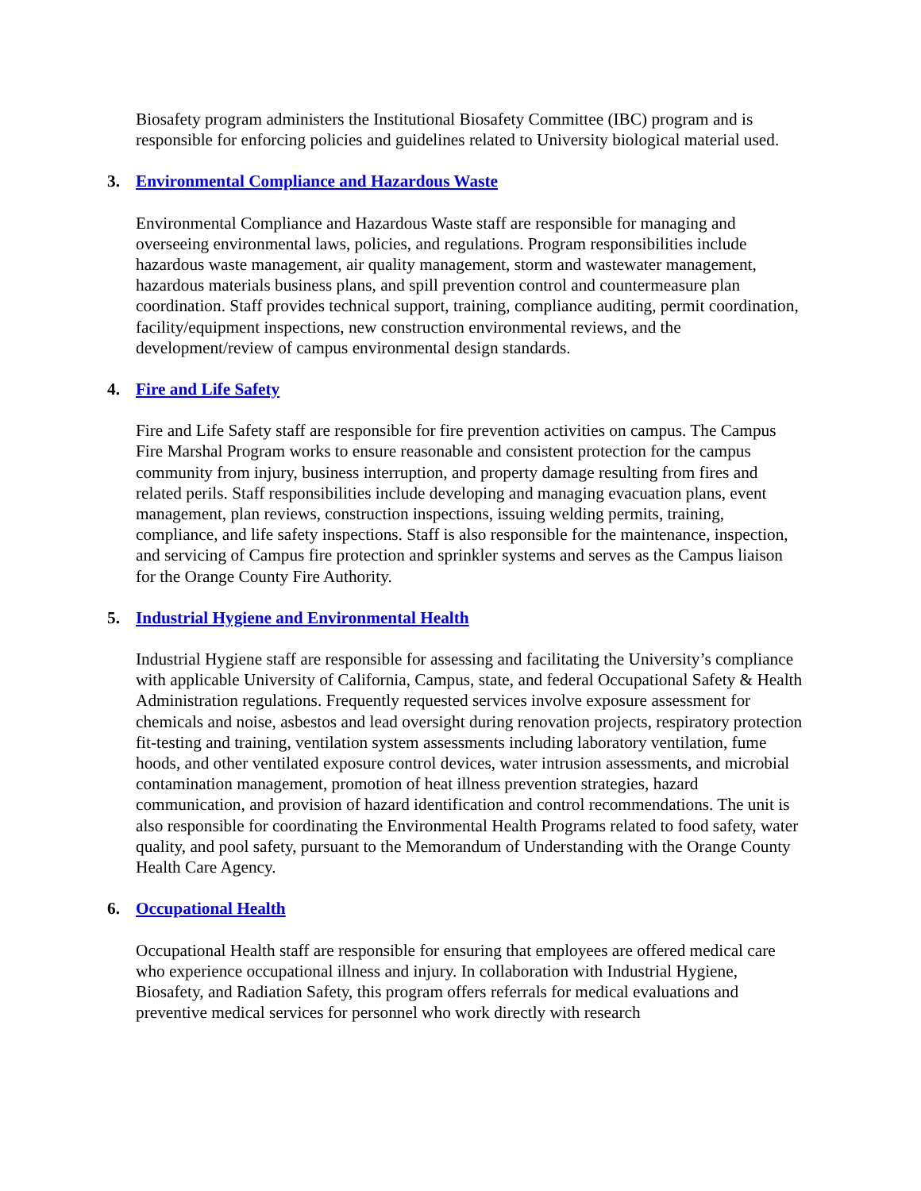Biosafety program administers the Institutional Biosafety Committee (IBC) program and is responsible for enforcing policies and guidelines related to University biological material used.
3. Environmental Compliance and Hazardous Waste
Environmental Compliance and Hazardous Waste staff are responsible for managing and overseeing environmental laws, policies, and regulations. Program responsibilities include hazardous waste management, air quality management, storm and wastewater management, hazardous materials business plans, and spill prevention control and countermeasure plan coordination. Staff provides technical support, training, compliance auditing, permit coordination, facility/equipment inspections, new construction environmental reviews, and the development/review of campus environmental design standards.
4. Fire and Life Safety
Fire and Life Safety staff are responsible for fire prevention activities on campus. The Campus Fire Marshal Program works to ensure reasonable and consistent protection for the campus community from injury, business interruption, and property damage resulting from fires and related perils. Staff responsibilities include developing and managing evacuation plans, event management, plan reviews, construction inspections, issuing welding permits, training, compliance, and life safety inspections. Staff is also responsible for the maintenance, inspection, and servicing of Campus fire protection and sprinkler systems and serves as the Campus liaison for the Orange County Fire Authority.
5. Industrial Hygiene and Environmental Health
Industrial Hygiene staff are responsible for assessing and facilitating the University’s compliance with applicable University of California, Campus, state, and federal Occupational Safety & Health Administration regulations. Frequently requested services involve exposure assessment for chemicals and noise, asbestos and lead oversight during renovation projects, respiratory protection fit-testing and training, ventilation system assessments including laboratory ventilation, fume hoods, and other ventilated exposure control devices, water intrusion assessments, and microbial contamination management, promotion of heat illness prevention strategies, hazard communication, and provision of hazard identification and control recommendations. The unit is also responsible for coordinating the Environmental Health Programs related to food safety, water quality, and pool safety, pursuant to the Memorandum of Understanding with the Orange County Health Care Agency.
6. Occupational Health
Occupational Health staff are responsible for ensuring that employees are offered medical care who experience occupational illness and injury. In collaboration with Industrial Hygiene, Biosafety, and Radiation Safety, this program offers referrals for medical evaluations and preventive medical services for personnel who work directly with research